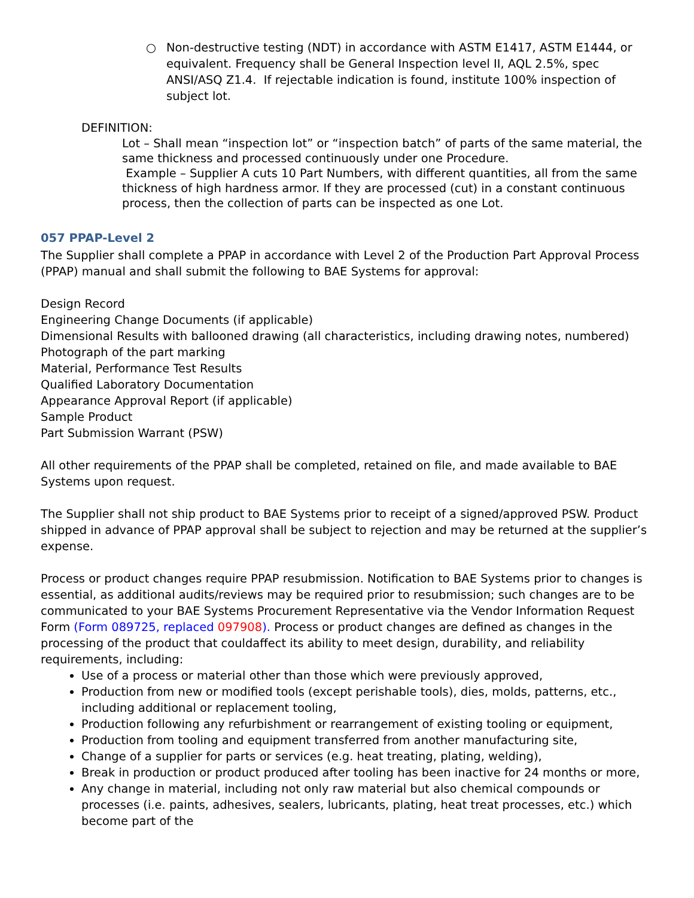○ Non-destructive testing (NDT) in accordance with ASTM E1417, ASTM E1444, or equivalent. Frequency shall be General Inspection level II, AQL 2.5%, spec ANSI/ASQ Z1.4. If rejectable indication is found, institute 100% inspection of subject lot.
DEFINITION:
Lot – Shall mean “inspection lot” or “inspection batch” of parts of the same material, the same thickness and processed continuously under one Procedure.
Example – Supplier A cuts 10 Part Numbers, with different quantities, all from the same thickness of high hardness armor. If they are processed (cut) in a constant continuous process, then the collection of parts can be inspected as one Lot.
057 PPAP-Level 2
The Supplier shall complete a PPAP in accordance with Level 2 of the Production Part Approval Process (PPAP) manual and shall submit the following to BAE Systems for approval:
Design Record
Engineering Change Documents (if applicable)
Dimensional Results with ballooned drawing (all characteristics, including drawing notes, numbered)
Photograph of the part marking
Material, Performance Test Results
Qualified Laboratory Documentation
Appearance Approval Report (if applicable)
Sample Product
Part Submission Warrant (PSW)
All other requirements of the PPAP shall be completed, retained on file, and made available to BAE Systems upon request.
The Supplier shall not ship product to BAE Systems prior to receipt of a signed/approved PSW. Product shipped in advance of PPAP approval shall be subject to rejection and may be returned at the supplier’s expense.
Process or product changes require PPAP resubmission. Notification to BAE Systems prior to changes is essential, as additional audits/reviews may be required prior to resubmission; such changes are to be communicated to your BAE Systems Procurement Representative via the Vendor Information Request Form (Form 089725, replaced 097908). Process or product changes are defined as changes in the processing of the product that couldaffect its ability to meet design, durability, and reliability requirements, including:
Use of a process or material other than those which were previously approved,
Production from new or modified tools (except perishable tools), dies, molds, patterns, etc., including additional or replacement tooling,
Production following any refurbishment or rearrangement of existing tooling or equipment,
Production from tooling and equipment transferred from another manufacturing site,
Change of a supplier for parts or services (e.g. heat treating, plating, welding),
Break in production or product produced after tooling has been inactive for 24 months or more,
Any change in material, including not only raw material but also chemical compounds or processes (i.e. paints, adhesives, sealers, lubricants, plating, heat treat processes, etc.) which become part of the